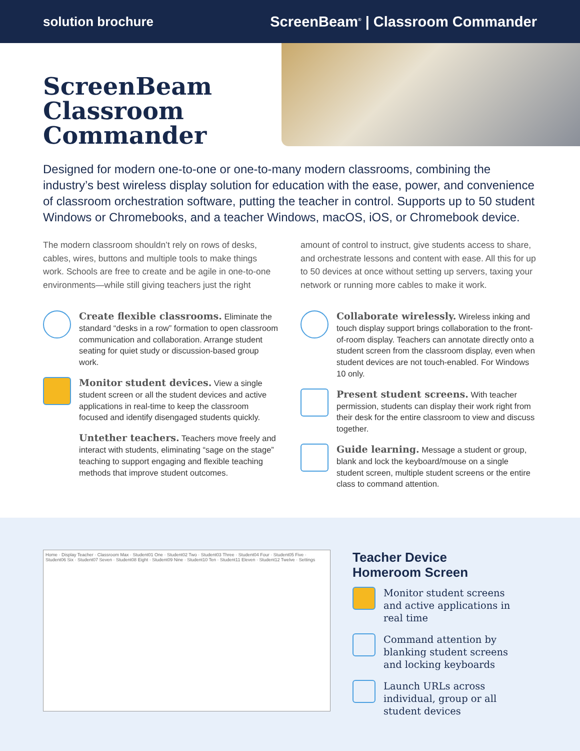solution brochure ScreenBeam<sup>®</sup> | Classroom Commander
ScreenBeam Classroom Commander
Designed for modern one-to-one or one-to-many modern classrooms, combining the industry’s best wireless display solution for education with the ease, power, and convenience of classroom orchestration software, putting the teacher in control. Supports up to 50 student Windows or Chromebooks, and a teacher Windows, macOS, iOS, or Chromebook device.
The modern classroom shouldn’t rely on rows of desks, cables, wires, buttons and multiple tools to make things work. Schools are free to create and be agile in one-to-one environments—while still giving teachers just the right amount of control to instruct, give students access to share, and orchestrate lessons and content with ease. All this for up to 50 devices at once without setting up servers, taxing your network or running more cables to make it work.
Create flexible classrooms. Eliminate the standard “desks in a row” formation to open classroom communication and collaboration. Arrange student seating for quiet study or discussion-based group work.
Monitor student devices. View a single student screen or all the student devices and active applications in real-time to keep the classroom focused and identify disengaged students quickly.
Untether teachers. Teachers move freely and interact with students, eliminating “sage on the stage” teaching to support engaging and flexible teaching methods that improve student outcomes.
Collaborate wirelessly. Wireless inking and touch display support brings collaboration to the front-of-room display. Teachers can annotate directly onto a student screen from the classroom display, even when student devices are not touch-enabled. For Windows 10 only.
Present student screens. With teacher permission, students can display their work right from their desk for the entire classroom to view and discuss together.
Guide learning. Message a student or group, blank and lock the keyboard/mouse on a single student screen, multiple student screens or the entire class to command attention.
Home · Display Teacher · Classroom Max · Student01 One · Student02 Two · Student03 Three · Student04 Four · Student05 Five · Student06 Six · Student07 Seven · Student08 Eight · Student09 Nine · Student10 Ten · Student11 Eleven · Student12 Twelve · Settings
Teacher Device Homeroom Screen
Monitor student screens and active applications in real time
Command attention by blanking student screens and locking keyboards
Launch URLs across individual, group or all student devices